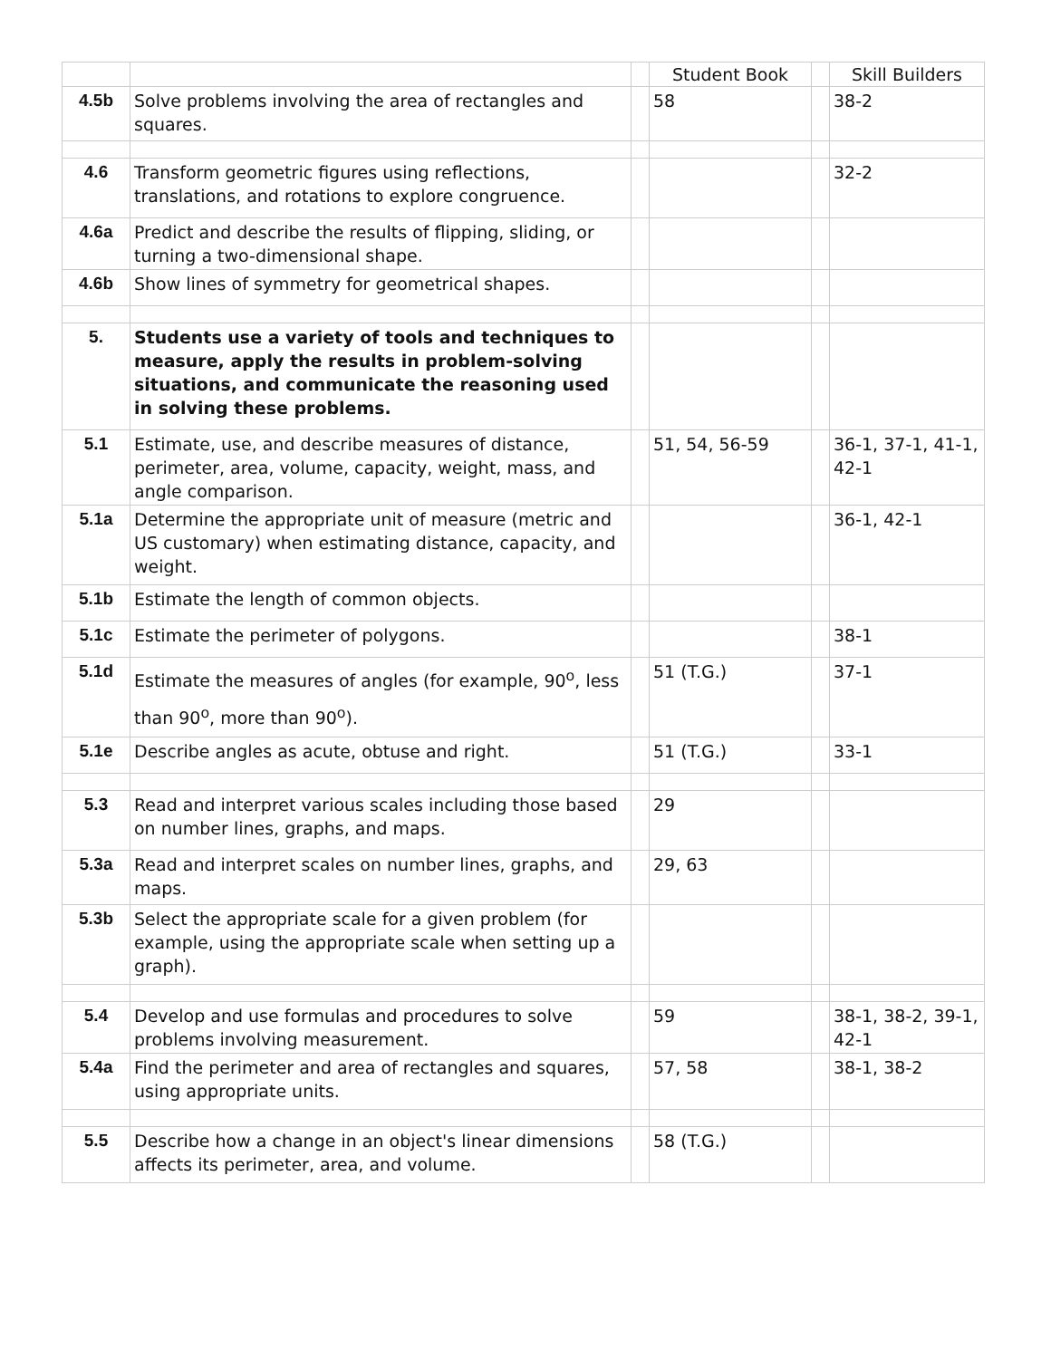| | | | Student Book | | Skill Builders |
| --- | --- | --- | --- | --- | --- |
| 4.5b | Solve problems involving the area of rectangles and squares. | | 58 | | 38-2 |
| 4.6 | Transform geometric figures using reflections, translations, and rotations to explore congruence. | | | | 32-2 |
| 4.6a | Predict and describe the results of flipping, sliding, or turning a two-dimensional shape. | | | | |
| 4.6b | Show lines of symmetry for geometrical shapes. | | | | |
| 5. | Students use a variety of tools and techniques to measure, apply the results in problem-solving situations, and communicate the reasoning used in solving these problems. | | | | |
| 5.1 | Estimate, use, and describe measures of distance, perimeter, area, volume, capacity, weight, mass, and angle comparison. | | 51, 54, 56-59 | | 36-1, 37-1, 41-1, 42-1 |
| 5.1a | Determine the appropriate unit of measure (metric and US customary) when estimating distance, capacity, and weight. | | | | 36-1, 42-1 |
| 5.1b | Estimate the length of common objects. | | | | |
| 5.1c | Estimate the perimeter of polygons. | | | | 38-1 |
| 5.1d | Estimate the measures of angles (for example, 90<sup>o</sup>, less than 90<sup>o</sup>, more than 90<sup>o</sup>). | | 51 (T.G.) | | 37-1 |
| 5.1e | Describe angles as acute, obtuse and right. | | 51 (T.G.) | | 33-1 |
| 5.3 | Read and interpret various scales including those based on number lines, graphs, and maps. | | 29 | | |
| 5.3a | Read and interpret scales on number lines, graphs, and maps. | | 29, 63 | | |
| 5.3b | Select the appropriate scale for a given problem (for example, using the appropriate scale when setting up a graph). | | | | |
| 5.4 | Develop and use formulas and procedures to solve problems involving measurement. | | 59 | | 38-1, 38-2, 39-1, 42-1 |
| 5.4a | Find the perimeter and area of rectangles and squares, using appropriate units. | | 57, 58 | | 38-1, 38-2 |
| 5.5 | Describe how a change in an object's linear dimensions affects its perimeter, area, and volume. | | 58 (T.G.) | | |